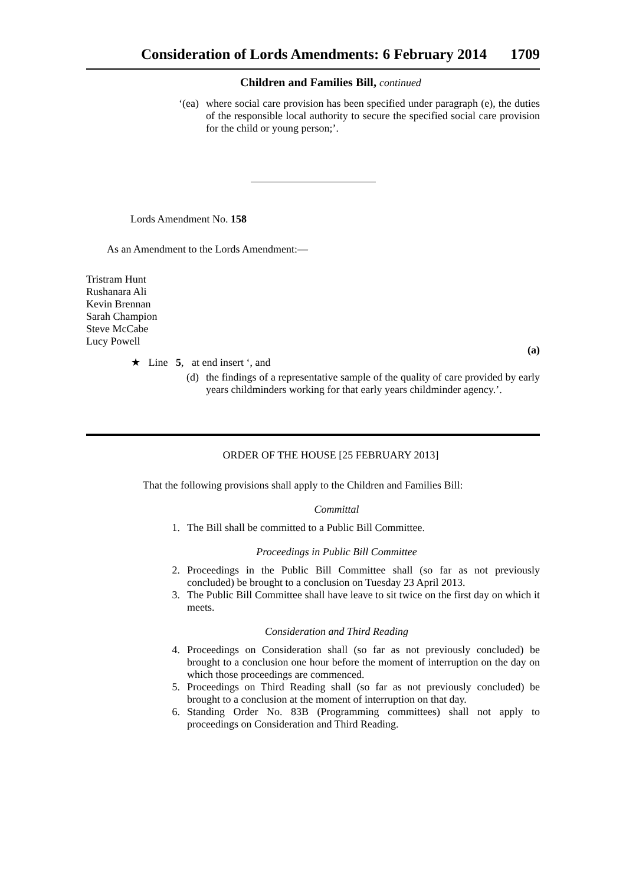Consideration of Lords Amendments: 6 February 2014 1709
Children and Families Bill, continued
‘(ea) where social care provision has been specified under paragraph (e), the duties of the responsible local authority to secure the specified social care provision for the child or young person;’.
Lords Amendment No. 158
As an Amendment to the Lords Amendment:—
Tristram Hunt
Rushanara Ali
Kevin Brennan
Sarah Champion
Steve McCabe
Lucy Powell
(a)
★ Line 5, at end insert ‘, and
(d) the findings of a representative sample of the quality of care provided by early years childminders working for that early years childminder agency.’.
ORDER OF THE HOUSE [25 FEBRUARY 2013]
That the following provisions shall apply to the Children and Families Bill:
Committal
1. The Bill shall be committed to a Public Bill Committee.
Proceedings in Public Bill Committee
2. Proceedings in the Public Bill Committee shall (so far as not previously concluded) be brought to a conclusion on Tuesday 23 April 2013.
3. The Public Bill Committee shall have leave to sit twice on the first day on which it meets.
Consideration and Third Reading
4. Proceedings on Consideration shall (so far as not previously concluded) be brought to a conclusion one hour before the moment of interruption on the day on which those proceedings are commenced.
5. Proceedings on Third Reading shall (so far as not previously concluded) be brought to a conclusion at the moment of interruption on that day.
6. Standing Order No. 83B (Programming committees) shall not apply to proceedings on Consideration and Third Reading.